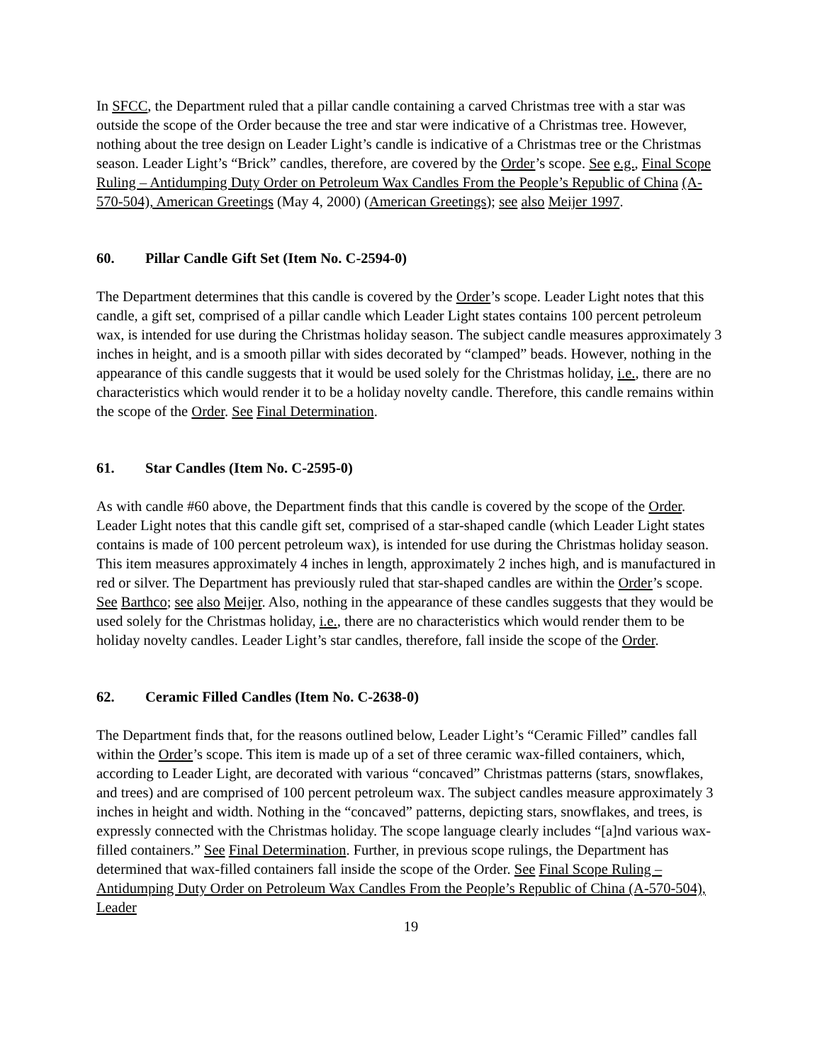In SFCC, the Department ruled that a pillar candle containing a carved Christmas tree with a star was outside the scope of the Order because the tree and star were indicative of a Christmas tree. However, nothing about the tree design on Leader Light’s candle is indicative of a Christmas tree or the Christmas season. Leader Light’s “Brick” candles, therefore, are covered by the Order’s scope. See e.g., Final Scope Ruling – Antidumping Duty Order on Petroleum Wax Candles From the People’s Republic of China (A-570-504), American Greetings (May 4, 2000) (American Greetings); see also Meijer 1997.
60. Pillar Candle Gift Set (Item No. C-2594-0)
The Department determines that this candle is covered by the Order’s scope. Leader Light notes that this candle, a gift set, comprised of a pillar candle which Leader Light states contains 100 percent petroleum wax, is intended for use during the Christmas holiday season. The subject candle measures approximately 3 inches in height, and is a smooth pillar with sides decorated by “clamped” beads. However, nothing in the appearance of this candle suggests that it would be used solely for the Christmas holiday, i.e., there are no characteristics which would render it to be a holiday novelty candle. Therefore, this candle remains within the scope of the Order. See Final Determination.
61. Star Candles (Item No. C-2595-0)
As with candle #60 above, the Department finds that this candle is covered by the scope of the Order. Leader Light notes that this candle gift set, comprised of a star-shaped candle (which Leader Light states contains is made of 100 percent petroleum wax), is intended for use during the Christmas holiday season. This item measures approximately 4 inches in length, approximately 2 inches high, and is manufactured in red or silver. The Department has previously ruled that star-shaped candles are within the Order’s scope. See Barthco; see also Meijer. Also, nothing in the appearance of these candles suggests that they would be used solely for the Christmas holiday, i.e., there are no characteristics which would render them to be holiday novelty candles. Leader Light’s star candles, therefore, fall inside the scope of the Order.
62. Ceramic Filled Candles (Item No. C-2638-0)
The Department finds that, for the reasons outlined below, Leader Light’s “Ceramic Filled” candles fall within the Order’s scope. This item is made up of a set of three ceramic wax-filled containers, which, according to Leader Light, are decorated with various “concaved” Christmas patterns (stars, snowflakes, and trees) and are comprised of 100 percent petroleum wax. The subject candles measure approximately 3 inches in height and width. Nothing in the “concaved” patterns, depicting stars, snowflakes, and trees, is expressly connected with the Christmas holiday. The scope language clearly includes “[a]nd various wax-filled containers.” See Final Determination. Further, in previous scope rulings, the Department has determined that wax-filled containers fall inside the scope of the Order. See Final Scope Ruling – Antidumping Duty Order on Petroleum Wax Candles From the People’s Republic of China (A-570-504), Leader
19